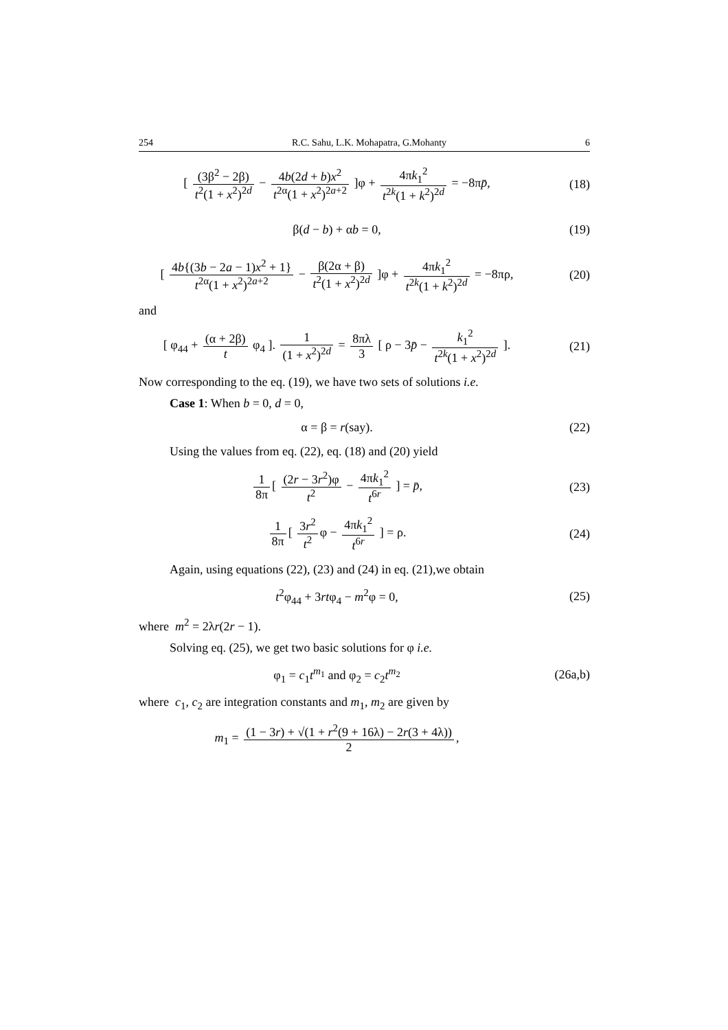254 R.C. Sahu, L.K. Mohapatra, G.Mohanty 6
[ (3β<sup>2</sup> − 2β) t<sup>2</sup>(1 + x<sup>2</sup>)<sup>2d</sup> − 4b(2d + b)x<sup>2</sup> t<sup>2α</sup>(1 + x<sup>2</sup>)<sup>2a+2</sup> ]φ + 4πk<sub>1</sub><sup>2</sup> t<sup>2k</sup>(1 + k<sup>2</sup>)<sup>2d</sup> = −8πp̄,
(18)
β(d − b) + αb = 0, (19)
[ 4b{(3b − 2a − 1)x<sup>2</sup> + 1} t<sup>2α</sup>(1 + x<sup>2</sup>)<sup>2a+2</sup> − β(2α + β) t<sup>2</sup>(1 + x<sup>2</sup>)<sup>2d</sup> ]φ + 4πk<sub>1</sub><sup>2</sup> t<sup>2k</sup>(1 + k<sup>2</sup>)<sup>2d</sup> = −8πρ,
(20)
and
[ φ<sub>44</sub> + (α + 2β) t φ<sub>4</sub> ]. 1 (1 + x<sup>2</sup>)<sup>2d</sup> = 8πλ 3 [ ρ − 3p̄ − k<sub>1</sub><sup>2</sup> t<sup>2k</sup>(1 + x<sup>2</sup>)<sup>2d</sup> ].
(21)
Now corresponding to the eq. (19), we have two sets of solutions i.e.
Case 1: When b = 0, d = 0,
α = β = r(say). (22)
Using the values from eq. (22), eq. (18) and (20) yield
1 8π [ (2r − 3r<sup>2</sup>)φ t<sup>2</sup> − 4πk<sub>1</sub><sup>2</sup> t<sup>6r</sup> ] = p̄,
(23)
1 8π [ 3r<sup>2</sup> t<sup>2</sup> φ − 4πk<sub>1</sub><sup>2</sup> t<sup>6r</sup> ] = ρ.
(24)
Again, using equations (22), (23) and (24) in eq. (21),we obtain
t<sup>2</sup>φ<sub>44</sub> + 3rtφ<sub>4</sub> − m<sup>2</sup>φ = 0, (25)
where m<sup>2</sup> = 2λr(2r − 1).
Solving eq. (25), we get two basic solutions for φ i.e.
φ<sub>1</sub> = c<sub>1</sub>t<sup>m<sub>1</sub></sup> and φ<sub>2</sub> = c<sub>2</sub>t<sup>m<sub>2</sub></sup> (26a,b)
where c<sub>1</sub>, c<sub>2</sub> are integration constants and m<sub>1</sub>, m<sub>2</sub> are given by
m<sub>1</sub> = (1 − 3r) + √(1 + r<sup>2</sup>(9 + 16λ) − 2r(3 + 4λ)) 2,